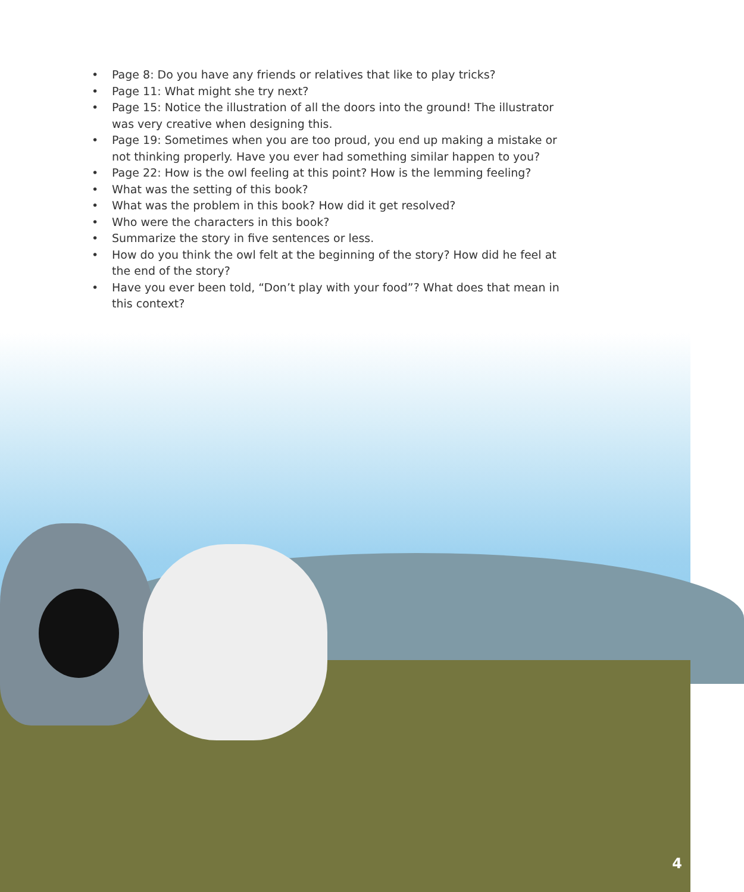• Page 8: Do you have any friends or relatives that like to play tricks?
• Page 11: What might she try next?
• Page 15: Notice the illustration of all the doors into the ground! The illustrator was very creative when designing this.
• Page 19: Sometimes when you are too proud, you end up making a mistake or not thinking properly. Have you ever had something similar happen to you?
• Page 22: How is the owl feeling at this point? How is the lemming feeling?
• What was the setting of this book?
• What was the problem in this book? How did it get resolved?
• Who were the characters in this book?
• Summarize the story in five sentences or less.
• How do you think the owl felt at the beginning of the story? How did he feel at the end of the story?
• Have you ever been told, “Don’t play with your food”? What does that mean in this context?
4